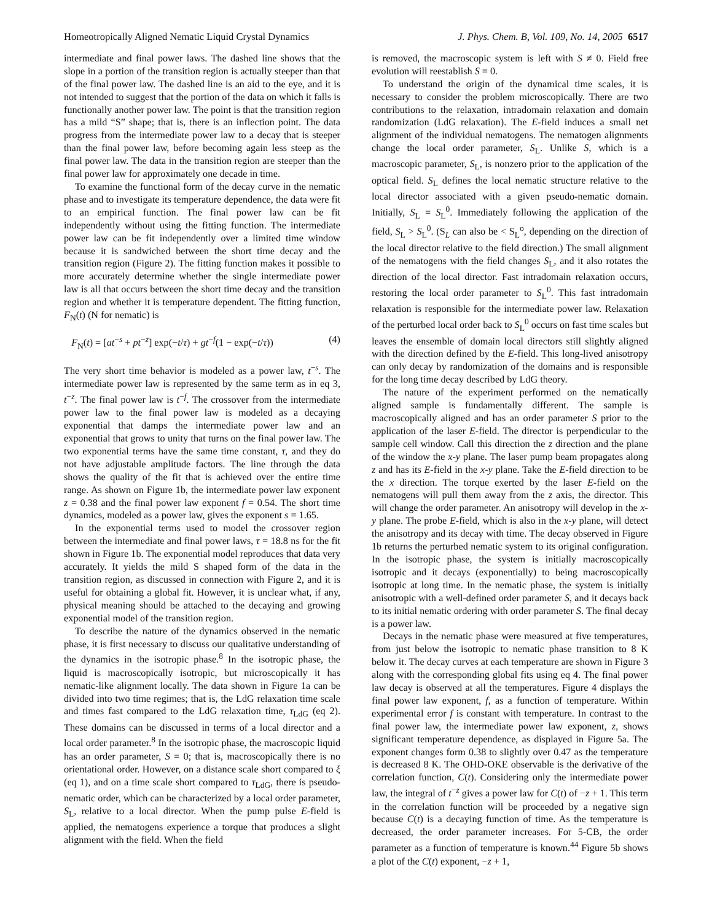Homeotropically Aligned Nematic Liquid Crystal Dynamics J. Phys. Chem. B, Vol. 109, No. 14, 2005 6517
intermediate and final power laws. The dashed line shows that the slope in a portion of the transition region is actually steeper than that of the final power law. The dashed line is an aid to the eye, and it is not intended to suggest that the portion of the data on which it falls is functionally another power law. The point is that the transition region has a mild “S” shape; that is, there is an inflection point. The data progress from the intermediate power law to a decay that is steeper than the final power law, before becoming again less steep as the final power law. The data in the transition region are steeper than the final power law for approximately one decade in time.
To examine the functional form of the decay curve in the nematic phase and to investigate its temperature dependence, the data were fit to an empirical function. The final power law can be fit independently without using the fitting function. The intermediate power law can be fit independently over a limited time window because it is sandwiched between the short time decay and the transition region (Figure 2). The fitting function makes it possible to more accurately determine whether the single intermediate power law is all that occurs between the short time decay and the transition region and whether it is temperature dependent. The fitting function, F<sub>N</sub>(t) (N for nematic) is
F<sub>N</sub>(t) = [at<sup>−s</sup> + pt<sup>−z</sup>] exp(−t/τ) + gt<sup>−f</sup>(1 − exp(−t/τ)) (4)
The very short time behavior is modeled as a power law, t<sup>−s</sup>. The intermediate power law is represented by the same term as in eq 3, t<sup>−z</sup>. The final power law is t<sup>−f</sup>. The crossover from the intermediate power law to the final power law is modeled as a decaying exponential that damps the intermediate power law and an exponential that grows to unity that turns on the final power law. The two exponential terms have the same time constant, τ, and they do not have adjustable amplitude factors. The line through the data shows the quality of the fit that is achieved over the entire time range. As shown on Figure 1b, the intermediate power law exponent z = 0.38 and the final power law exponent f = 0.54. The short time dynamics, modeled as a power law, gives the exponent s = 1.65.
In the exponential terms used to model the crossover region between the intermediate and final power laws, τ = 18.8 ns for the fit shown in Figure 1b. The exponential model reproduces that data very accurately. It yields the mild S shaped form of the data in the transition region, as discussed in connection with Figure 2, and it is useful for obtaining a global fit. However, it is unclear what, if any, physical meaning should be attached to the decaying and growing exponential model of the transition region.
To describe the nature of the dynamics observed in the nematic phase, it is first necessary to discuss our qualitative understanding of the dynamics in the isotropic phase.<sup>8</sup> In the isotropic phase, the liquid is macroscopically isotropic, but microscopically it has nematic-like alignment locally. The data shown in Figure 1a can be divided into two time regimes; that is, the LdG relaxation time scale and times fast compared to the LdG relaxation time, τ<sub>LdG</sub> (eq 2). These domains can be discussed in terms of a local director and a local order parameter.<sup>8</sup> In the isotropic phase, the macroscopic liquid has an order parameter, S = 0; that is, macroscopically there is no orientational order. However, on a distance scale short compared to ξ (eq 1), and on a time scale short compared to τ<sub>LdG</sub>, there is pseudo-nematic order, which can be characterized by a local order parameter, S<sub>L</sub>, relative to a local director. When the pump pulse E-field is applied, the nematogens experience a torque that produces a slight alignment with the field. When the field
is removed, the macroscopic system is left with S ≠ 0. Field free evolution will reestablish S = 0.
To understand the origin of the dynamical time scales, it is necessary to consider the problem microscopically. There are two contributions to the relaxation, intradomain relaxation and domain randomization (LdG relaxation). The E-field induces a small net alignment of the individual nematogens. The nematogen alignments change the local order parameter, S<sub>L</sub>. Unlike S, which is a macroscopic parameter, S<sub>L</sub>, is nonzero prior to the application of the optical field. S<sub>L</sub> defines the local nematic structure relative to the local director associated with a given pseudo-nematic domain. Initially, S<sub>L</sub> = S<sub>L</sub><sup>0</sup>. Immediately following the application of the field, S<sub>L</sub> > S<sub>L</sub><sup>0</sup>. (S<sub>L</sub> can also be < S<sub>L</sub><sup>o</sup>, depending on the direction of the local director relative to the field direction.) The small alignment of the nematogens with the field changes S<sub>L</sub>, and it also rotates the direction of the local director. Fast intradomain relaxation occurs, restoring the local order parameter to S<sub>L</sub><sup>0</sup>. This fast intradomain relaxation is responsible for the intermediate power law. Relaxation of the perturbed local order back to S<sub>L</sub><sup>0</sup> occurs on fast time scales but leaves the ensemble of domain local directors still slightly aligned with the direction defined by the E-field. This long-lived anisotropy can only decay by randomization of the domains and is responsible for the long time decay described by LdG theory.
The nature of the experiment performed on the nematically aligned sample is fundamentally different. The sample is macroscopically aligned and has an order parameter S prior to the application of the laser E-field. The director is perpendicular to the sample cell window. Call this direction the z direction and the plane of the window the x-y plane. The laser pump beam propagates along z and has its E-field in the x-y plane. Take the E-field direction to be the x direction. The torque exerted by the laser E-field on the nematogens will pull them away from the z axis, the director. This will change the order parameter. An anisotropy will develop in the x-y plane. The probe E-field, which is also in the x-y plane, will detect the anisotropy and its decay with time. The decay observed in Figure 1b returns the perturbed nematic system to its original configuration. In the isotropic phase, the system is initially macroscopically isotropic and it decays (exponentially) to being macroscopically isotropic at long time. In the nematic phase, the system is initially anisotropic with a well-defined order parameter S, and it decays back to its initial nematic ordering with order parameter S. The final decay is a power law.
Decays in the nematic phase were measured at five temperatures, from just below the isotropic to nematic phase transition to 8 K below it. The decay curves at each temperature are shown in Figure 3 along with the corresponding global fits using eq 4. The final power law decay is observed at all the temperatures. Figure 4 displays the final power law exponent, f, as a function of temperature. Within experimental error f is constant with temperature. In contrast to the final power law, the intermediate power law exponent, z, shows significant temperature dependence, as displayed in Figure 5a. The exponent changes form 0.38 to slightly over 0.47 as the temperature is decreased 8 K. The OHD-OKE observable is the derivative of the correlation function, C(t). Considering only the intermediate power law, the integral of t<sup>−z</sup> gives a power law for C(t) of −z + 1. This term in the correlation function will be proceeded by a negative sign because C(t) is a decaying function of time. As the temperature is decreased, the order parameter increases. For 5-CB, the order parameter as a function of temperature is known.<sup>44</sup> Figure 5b shows a plot of the C(t) exponent, −z + 1,